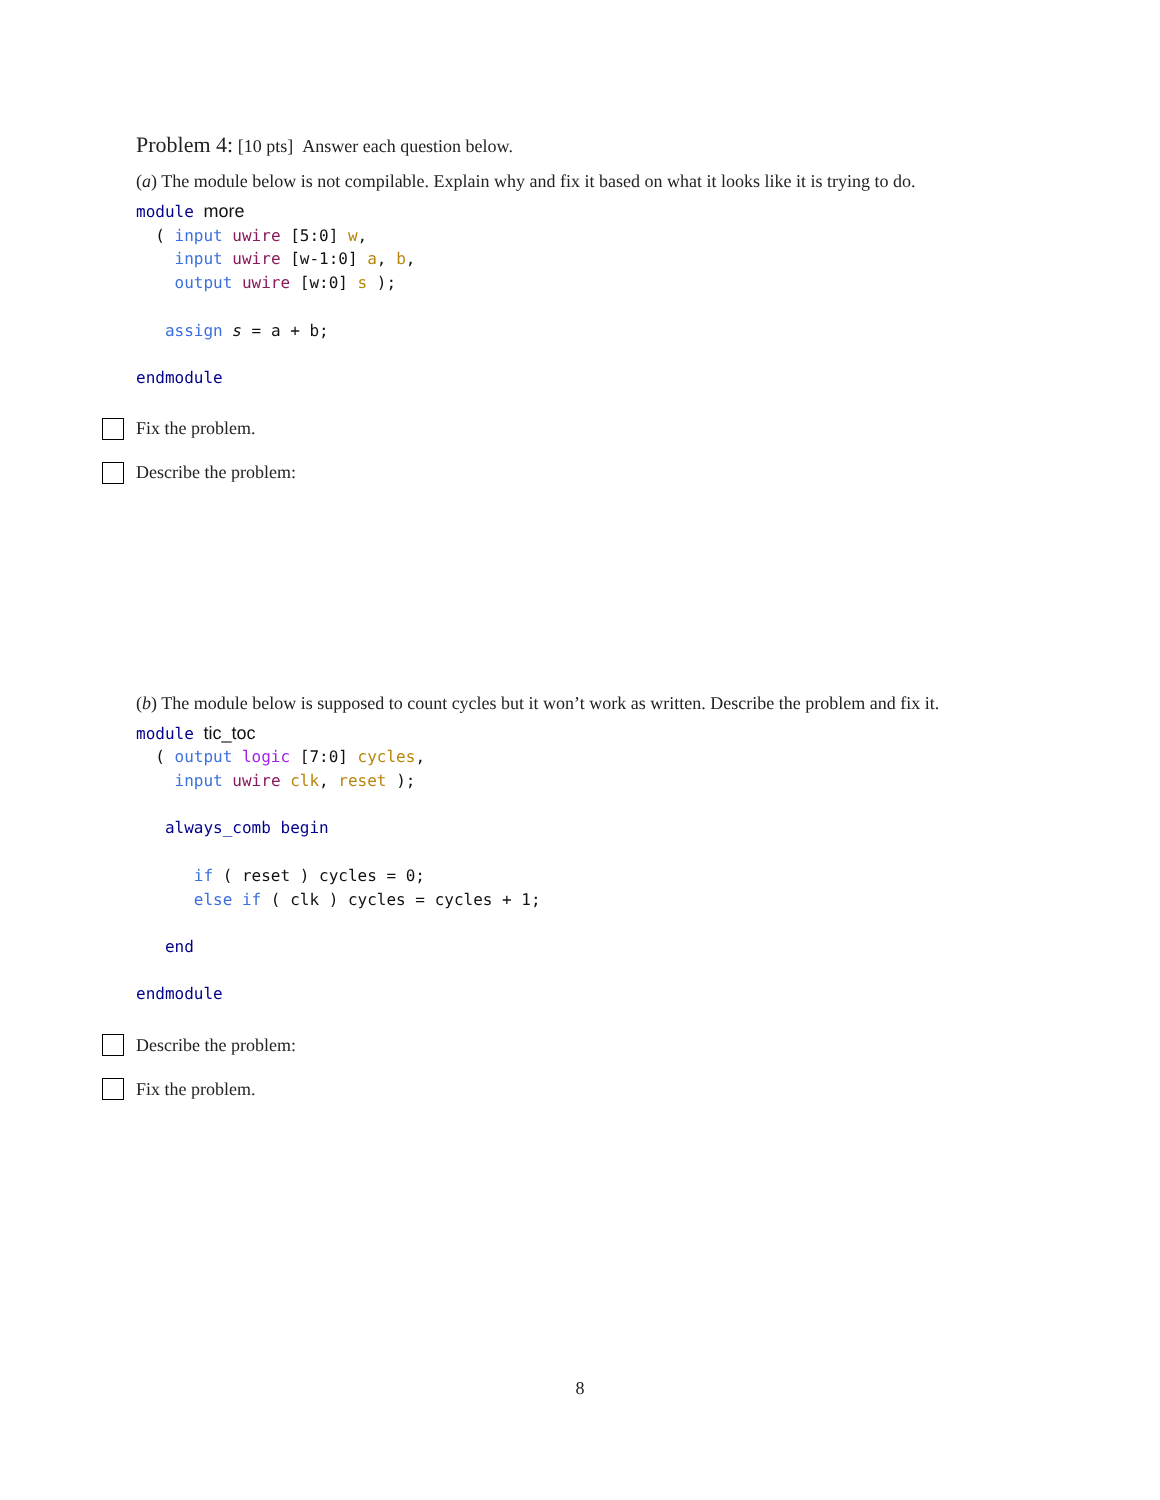Problem 4: [10 pts] Answer each question below.
(a) The module below is not compilable. Explain why and fix it based on what it looks like it is trying to do.
module more
  ( input uwire [5:0] w,
    input uwire [w-1:0] a, b,
    output uwire [w:0] s );

   assign s = a + b;

endmodule
Fix the problem.
Describe the problem:
(b) The module below is supposed to count cycles but it won’t work as written. Describe the problem and fix it.
module tic_toc
  ( output logic [7:0] cycles,
    input uwire clk, reset );

   always_comb begin

      if ( reset ) cycles = 0;
      else if ( clk ) cycles = cycles + 1;

   end

endmodule
Describe the problem:
Fix the problem.
8